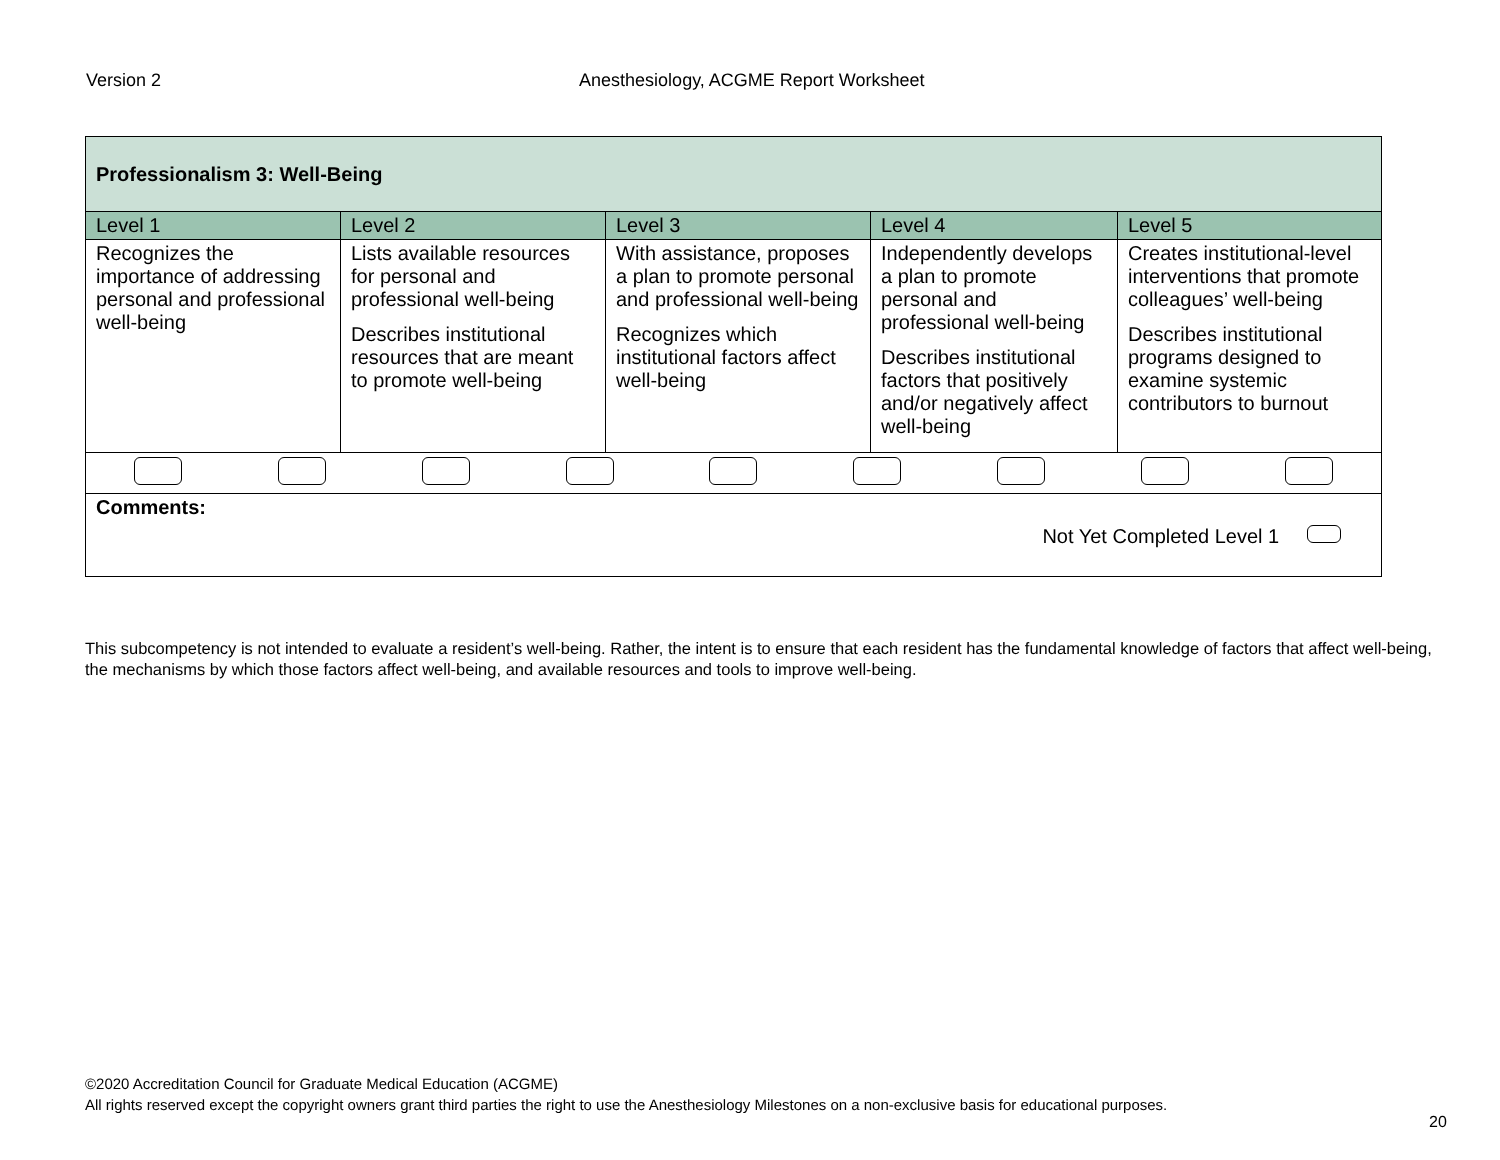Version 2 Anesthesiology, ACGME Report Worksheet
| Professionalism 3: Well-Being | | | | |
| --- | --- | --- | --- | --- |
| Level 1 | Level 2 | Level 3 | Level 4 | Level 5 |
| Recognizes the importance of addressing personal and professional well-being | Lists available resources for personal and professional well-being Describes institutional resources that are meant to promote well-being | With assistance, proposes a plan to promote personal and professional well-being Recognizes which institutional factors affect well-being | Independently develops a plan to promote personal and professional well-being Describes institutional factors that positively and/or negatively affect well-being | Creates institutional-level interventions that promote colleagues’ well-being Describes institutional programs designed to examine systemic contributors to burnout |
| Comments: Not Yet Completed Level 1 | | | | |
This subcompetency is not intended to evaluate a resident’s well-being. Rather, the intent is to ensure that each resident has the fundamental knowledge of factors that affect well-being, the mechanisms by which those factors affect well-being, and available resources and tools to improve well-being.
©2020 Accreditation Council for Graduate Medical Education (ACGME)
All rights reserved except the copyright owners grant third parties the right to use the Anesthesiology Milestones on a non-exclusive basis for educational purposes.
20